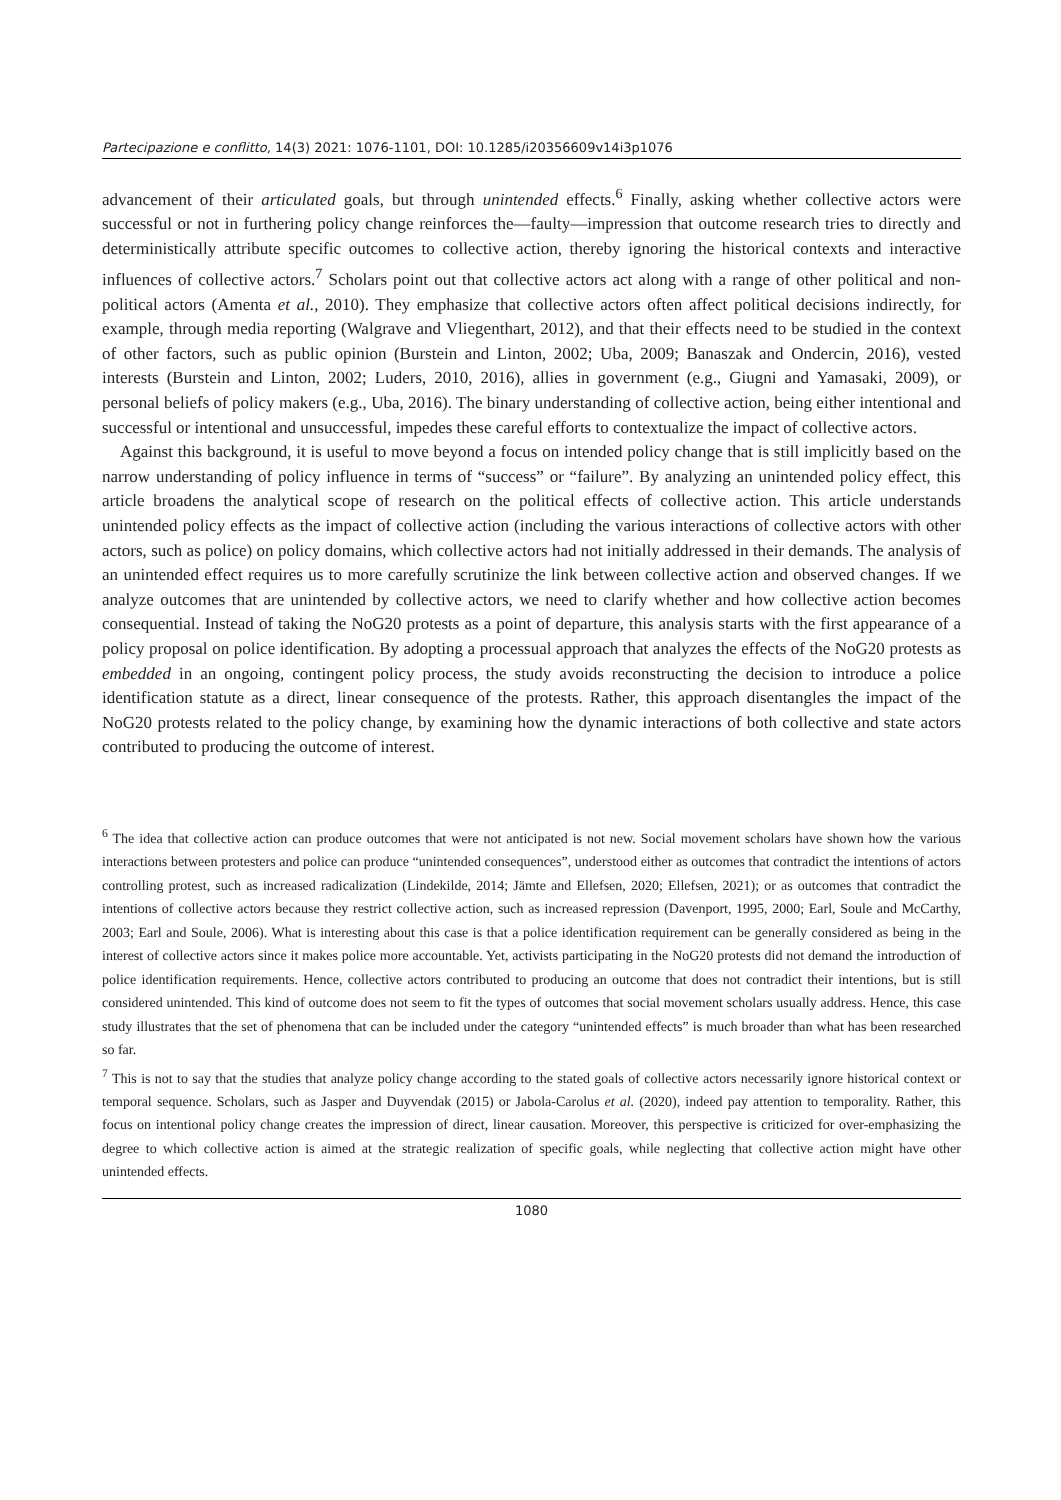Partecipazione e conflitto, 14(3) 2021: 1076-1101, DOI: 10.1285/i20356609v14i3p1076
advancement of their articulated goals, but through unintended effects.<sup>6</sup> Finally, asking whether collective actors were successful or not in furthering policy change reinforces the—faulty—impression that outcome research tries to directly and deterministically attribute specific outcomes to collective action, thereby ignoring the historical contexts and interactive influences of collective actors.<sup>7</sup> Scholars point out that collective actors act along with a range of other political and non-political actors (Amenta et al., 2010). They emphasize that collective actors often affect political decisions indirectly, for example, through media reporting (Walgrave and Vliegenthart, 2012), and that their effects need to be studied in the context of other factors, such as public opinion (Burstein and Linton, 2002; Uba, 2009; Banaszak and Ondercin, 2016), vested interests (Burstein and Linton, 2002; Luders, 2010, 2016), allies in government (e.g., Giugni and Yamasaki, 2009), or personal beliefs of policy makers (e.g., Uba, 2016). The binary understanding of collective action, being either intentional and successful or intentional and unsuccessful, impedes these careful efforts to contextualize the impact of collective actors.
Against this background, it is useful to move beyond a focus on intended policy change that is still implicitly based on the narrow understanding of policy influence in terms of “success” or “failure”. By analyzing an unintended policy effect, this article broadens the analytical scope of research on the political effects of collective action. This article understands unintended policy effects as the impact of collective action (including the various interactions of collective actors with other actors, such as police) on policy domains, which collective actors had not initially addressed in their demands. The analysis of an unintended effect requires us to more carefully scrutinize the link between collective action and observed changes. If we analyze outcomes that are unintended by collective actors, we need to clarify whether and how collective action becomes consequential. Instead of taking the NoG20 protests as a point of departure, this analysis starts with the first appearance of a policy proposal on police identification. By adopting a processual approach that analyzes the effects of the NoG20 protests as embedded in an ongoing, contingent policy process, the study avoids reconstructing the decision to introduce a police identification statute as a direct, linear consequence of the protests. Rather, this approach disentangles the impact of the NoG20 protests related to the policy change, by examining how the dynamic interactions of both collective and state actors contributed to producing the outcome of interest.
<sup>6</sup> The idea that collective action can produce outcomes that were not anticipated is not new. Social movement scholars have shown how the various interactions between protesters and police can produce “unintended consequences”, understood either as outcomes that contradict the intentions of actors controlling protest, such as increased radicalization (Lindekilde, 2014; Jämte and Ellefsen, 2020; Ellefsen, 2021); or as outcomes that contradict the intentions of collective actors because they restrict collective action, such as increased repression (Davenport, 1995, 2000; Earl, Soule and McCarthy, 2003; Earl and Soule, 2006). What is interesting about this case is that a police identification requirement can be generally considered as being in the interest of collective actors since it makes police more accountable. Yet, activists participating in the NoG20 protests did not demand the introduction of police identification requirements. Hence, collective actors contributed to producing an outcome that does not contradict their intentions, but is still considered unintended. This kind of outcome does not seem to fit the types of outcomes that social movement scholars usually address. Hence, this case study illustrates that the set of phenomena that can be included under the category “unintended effects” is much broader than what has been researched so far.
<sup>7</sup> This is not to say that the studies that analyze policy change according to the stated goals of collective actors necessarily ignore historical context or temporal sequence. Scholars, such as Jasper and Duyvendak (2015) or Jabola-Carolus et al. (2020), indeed pay attention to temporality. Rather, this focus on intentional policy change creates the impression of direct, linear causation. Moreover, this perspective is criticized for over-emphasizing the degree to which collective action is aimed at the strategic realization of specific goals, while neglecting that collective action might have other unintended effects.
1080